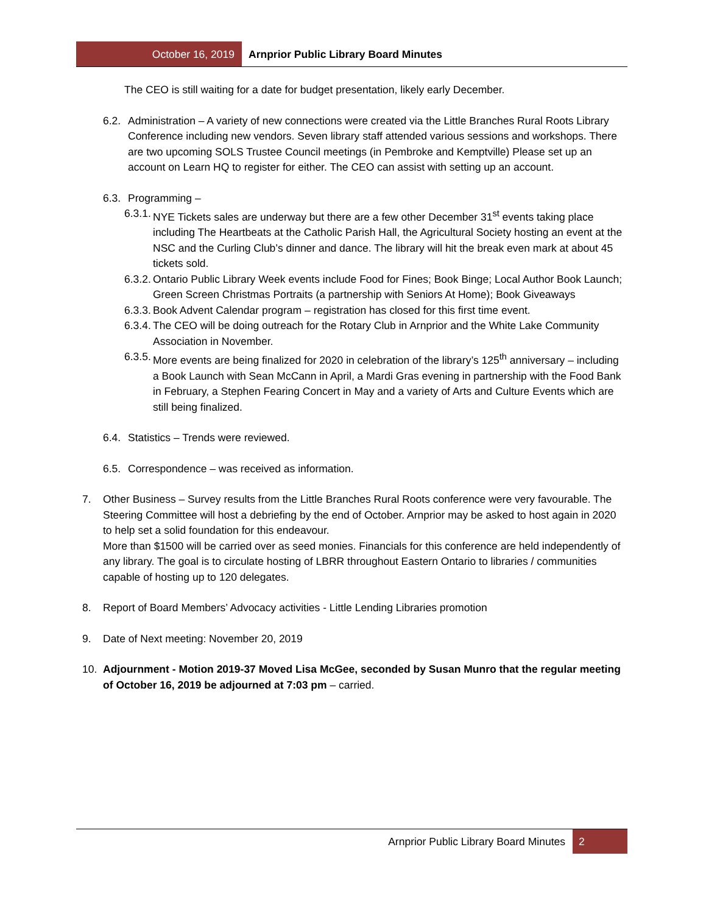October 16, 2019 Arnprior Public Library Board Minutes
The CEO is still waiting for a date for budget presentation, likely early December.
6.2.
Administration – A variety of new connections were created via the Little Branches Rural Roots Library Conference including new vendors. Seven library staff attended various sessions and workshops. There are two upcoming SOLS Trustee Council meetings (in Pembroke and Kemptville) Please set up an account on Learn HQ to register for either. The CEO can assist with setting up an account.
6.3.
Programming –
6.3.1.
NYE Tickets sales are underway but there are a few other December 31<sup>st</sup> events taking place including The Heartbeats at the Catholic Parish Hall, the Agricultural Society hosting an event at the NSC and the Curling Club’s dinner and dance. The library will hit the break even mark at about 45 tickets sold.
6.3.2.
Ontario Public Library Week events include Food for Fines; Book Binge; Local Author Book Launch; Green Screen Christmas Portraits (a partnership with Seniors At Home); Book Giveaways
6.3.3.
Book Advent Calendar program – registration has closed for this first time event.
6.3.4.
The CEO will be doing outreach for the Rotary Club in Arnprior and the White Lake Community Association in November.
6.3.5.
More events are being finalized for 2020 in celebration of the library’s 125<sup>th</sup> anniversary – including a Book Launch with Sean McCann in April, a Mardi Gras evening in partnership with the Food Bank in February, a Stephen Fearing Concert in May and a variety of Arts and Culture Events which are still being finalized.
6.4.
Statistics – Trends were reviewed.
6.5.
Correspondence – was received as information.
7. Other Business – Survey results from the Little Branches Rural Roots conference were very favourable. The Steering Committee will host a debriefing by the end of October. Arnprior may be asked to host again in 2020 to help set a solid foundation for this endeavour.
More than $1500 will be carried over as seed monies. Financials for this conference are held independently of any library. The goal is to circulate hosting of LBRR throughout Eastern Ontario to libraries / communities capable of hosting up to 120 delegates.
8. Report of Board Members’ Advocacy activities - Little Lending Libraries promotion
9. Date of Next meeting: November 20, 2019
10. Adjournment - Motion 2019-37 Moved Lisa McGee, seconded by Susan Munro that the regular meeting of October 16, 2019 be adjourned at 7:03 pm – carried.
Arnprior Public Library Board Minutes
2